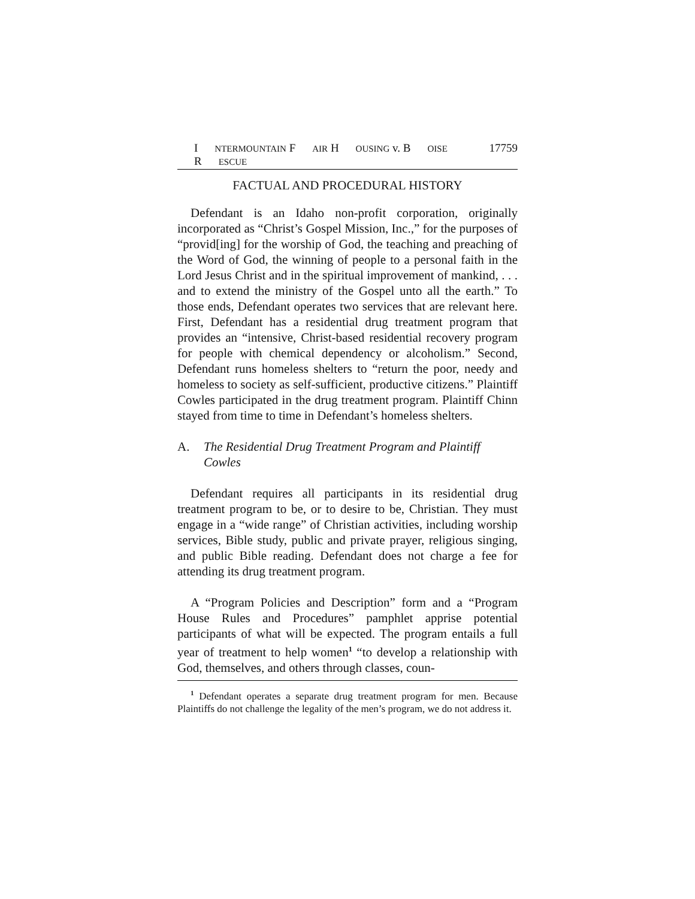I NTERMOUNTAIN F AIR H OUSING v. B OISE R ESCUE 17759
FACTUAL AND PROCEDURAL HISTORY
Defendant is an Idaho non-profit corporation, originally incorporated as “Christ’s Gospel Mission, Inc.,” for the purposes of “provid[ing] for the worship of God, the teaching and preaching of the Word of God, the winning of people to a personal faith in the Lord Jesus Christ and in the spiritual improvement of mankind, . . . and to extend the ministry of the Gospel unto all the earth.” To those ends, Defendant operates two services that are relevant here. First, Defendant has a residential drug treatment program that provides an “intensive, Christ-based residential recovery program for people with chemical dependency or alcoholism.” Second, Defendant runs homeless shelters to “return the poor, needy and homeless to society as self-sufficient, productive citizens.” Plaintiff Cowles participated in the drug treatment program. Plaintiff Chinn stayed from time to time in Defendant’s homeless shelters.
A. The Residential Drug Treatment Program and Plaintiff Cowles
Defendant requires all participants in its residential drug treatment program to be, or to desire to be, Christian. They must engage in a “wide range” of Christian activities, including worship services, Bible study, public and private prayer, religious singing, and public Bible reading. Defendant does not charge a fee for attending its drug treatment program.
A “Program Policies and Description” form and a “Program House Rules and Procedures” pamphlet apprise potential participants of what will be expected. The program entails a full year of treatment to help women<sup>1</sup> “to develop a relationship with God, themselves, and others through classes, coun-
<sup>1</sup> Defendant operates a separate drug treatment program for men. Because Plaintiffs do not challenge the legality of the men’s program, we do not address it.